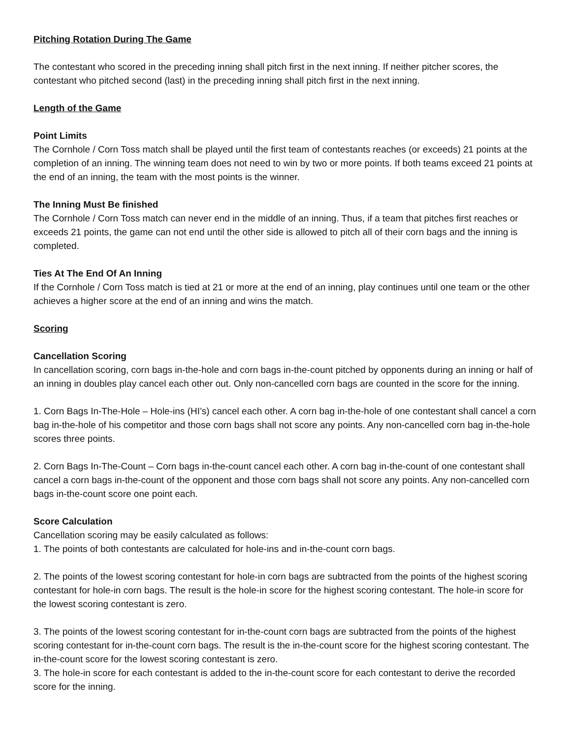Pitching Rotation During The Game
The contestant who scored in the preceding inning shall pitch first in the next inning. If neither pitcher scores, the contestant who pitched second (last) in the preceding inning shall pitch first in the next inning.
Length of the Game
Point Limits
The Cornhole / Corn Toss match shall be played until the first team of contestants reaches (or exceeds) 21 points at the completion of an inning. The winning team does not need to win by two or more points. If both teams exceed 21 points at the end of an inning, the team with the most points is the winner.
The Inning Must Be finished
The Cornhole / Corn Toss match can never end in the middle of an inning. Thus, if a team that pitches first reaches or exceeds 21 points, the game can not end until the other side is allowed to pitch all of their corn bags and the inning is completed.
Ties At The End Of An Inning
If the Cornhole / Corn Toss match is tied at 21 or more at the end of an inning, play continues until one team or the other achieves a higher score at the end of an inning and wins the match.
Scoring
Cancellation Scoring
In cancellation scoring, corn bags in-the-hole and corn bags in-the-count pitched by opponents during an inning or half of an inning in doubles play cancel each other out. Only non-cancelled corn bags are counted in the score for the inning.
1. Corn Bags In-The-Hole – Hole-ins (HI’s) cancel each other. A corn bag in-the-hole of one contestant shall cancel a corn bag in-the-hole of his competitor and those corn bags shall not score any points. Any non-cancelled corn bag in-the-hole scores three points.
2. Corn Bags In-The-Count – Corn bags in-the-count cancel each other. A corn bag in-the-count of one contestant shall cancel a corn bags in-the-count of the opponent and those corn bags shall not score any points. Any non-cancelled corn bags in-the-count score one point each.
Score Calculation
Cancellation scoring may be easily calculated as follows:
1. The points of both contestants are calculated for hole-ins and in-the-count corn bags.
2. The points of the lowest scoring contestant for hole-in corn bags are subtracted from the points of the highest scoring contestant for hole-in corn bags. The result is the hole-in score for the highest scoring contestant. The hole-in score for the lowest scoring contestant is zero.
3. The points of the lowest scoring contestant for in-the-count corn bags are subtracted from the points of the highest scoring contestant for in-the-count corn bags. The result is the in-the-count score for the highest scoring contestant. The in-the-count score for the lowest scoring contestant is zero.
3. The hole-in score for each contestant is added to the in-the-count score for each contestant to derive the recorded score for the inning.